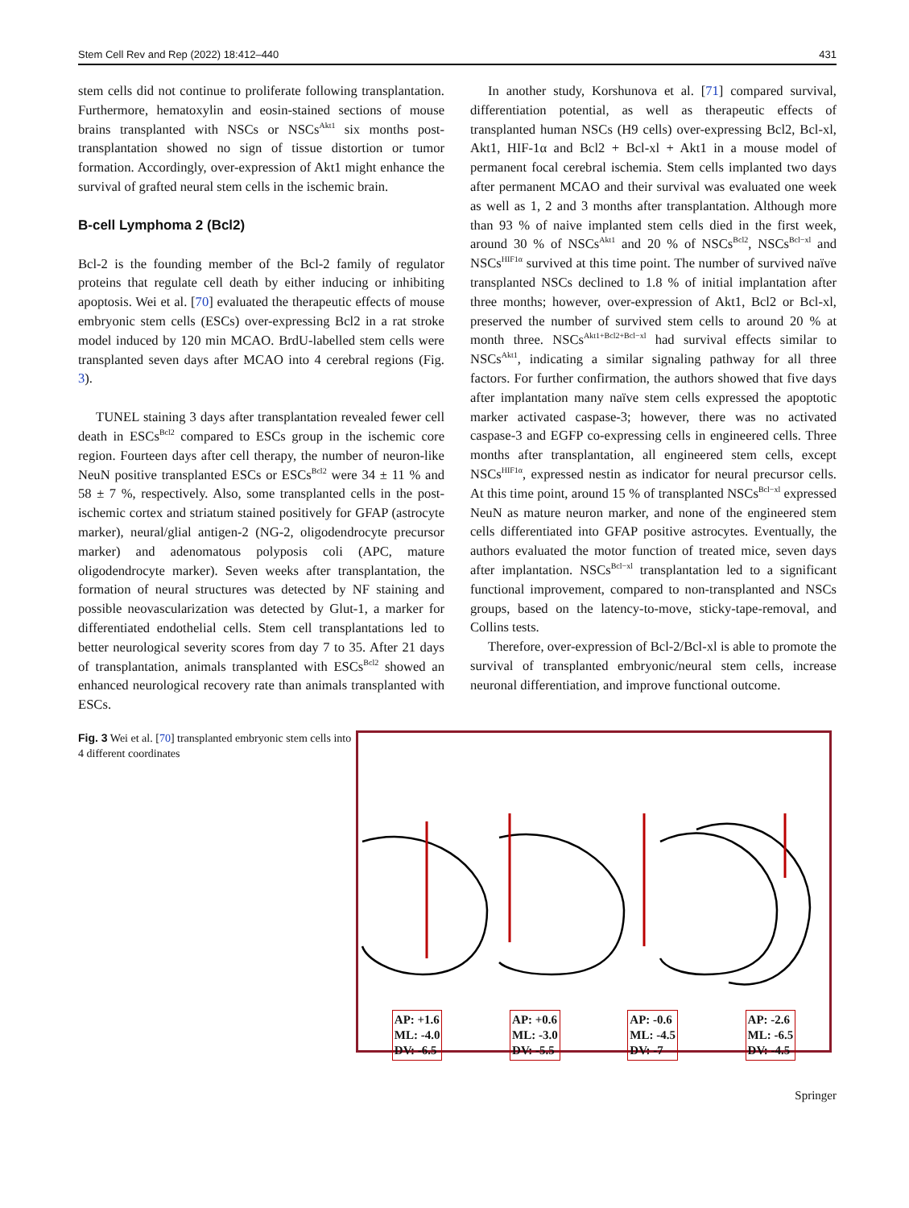Stem Cell Rev and Rep (2022) 18:412–440 431
stem cells did not continue to proliferate following transplantation. Furthermore, hematoxylin and eosin-stained sections of mouse brains transplanted with NSCs or NSCs<sup>Akt1</sup> six months post-transplantation showed no sign of tissue distortion or tumor formation. Accordingly, over-expression of Akt1 might enhance the survival of grafted neural stem cells in the ischemic brain.
B-cell Lymphoma 2 (Bcl2)
Bcl-2 is the founding member of the Bcl-2 family of regulator proteins that regulate cell death by either inducing or inhibiting apoptosis. Wei et al. [70] evaluated the therapeutic effects of mouse embryonic stem cells (ESCs) over-expressing Bcl2 in a rat stroke model induced by 120 min MCAO. BrdU-labelled stem cells were transplanted seven days after MCAO into 4 cerebral regions (Fig. 3).
TUNEL staining 3 days after transplantation revealed fewer cell death in ESCs<sup>Bcl2</sup> compared to ESCs group in the ischemic core region. Fourteen days after cell therapy, the number of neuron-like NeuN positive transplanted ESCs or ESCs<sup>Bcl2</sup> were 34 ± 11 % and 58 ± 7 %, respectively. Also, some transplanted cells in the post-ischemic cortex and striatum stained positively for GFAP (astrocyte marker), neural/glial antigen-2 (NG-2, oligodendrocyte precursor marker) and adenomatous polyposis coli (APC, mature oligodendrocyte marker). Seven weeks after transplantation, the formation of neural structures was detected by NF staining and possible neovascularization was detected by Glut-1, a marker for differentiated endothelial cells. Stem cell transplantations led to better neurological severity scores from day 7 to 35. After 21 days of transplantation, animals transplanted with ESCs<sup>Bcl2</sup> showed an enhanced neurological recovery rate than animals transplanted with ESCs.
In another study, Korshunova et al. [71] compared survival, differentiation potential, as well as therapeutic effects of transplanted human NSCs (H9 cells) over-expressing Bcl2, Bcl-xl, Akt1, HIF-1α and Bcl2 + Bcl-xl + Akt1 in a mouse model of permanent focal cerebral ischemia. Stem cells implanted two days after permanent MCAO and their survival was evaluated one week as well as 1, 2 and 3 months after transplantation. Although more than 93 % of naive implanted stem cells died in the first week, around 30 % of NSCs<sup>Akt1</sup> and 20 % of NSCs<sup>Bcl2</sup>, NSCs<sup>Bcl−xl</sup> and NSCs<sup>HIF1α</sup> survived at this time point. The number of survived naïve transplanted NSCs declined to 1.8 % of initial implantation after three months; however, over-expression of Akt1, Bcl2 or Bcl-xl, preserved the number of survived stem cells to around 20 % at month three. NSCs<sup>Akt1+Bcl2+Bcl−xl</sup> had survival effects similar to NSCs<sup>Akt1</sup>, indicating a similar signaling pathway for all three factors. For further confirmation, the authors showed that five days after implantation many naïve stem cells expressed the apoptotic marker activated caspase-3; however, there was no activated caspase-3 and EGFP co-expressing cells in engineered cells. Three months after transplantation, all engineered stem cells, except NSCs<sup>HIF1α</sup>, expressed nestin as indicator for neural precursor cells. At this time point, around 15 % of transplanted NSCs<sup>Bcl−xl</sup> expressed NeuN as mature neuron marker, and none of the engineered stem cells differentiated into GFAP positive astrocytes. Eventually, the authors evaluated the motor function of treated mice, seven days after implantation. NSCs<sup>Bcl−xl</sup> transplantation led to a significant functional improvement, compared to non-transplanted and NSCs groups, based on the latency-to-move, sticky-tape-removal, and Collins tests.
Therefore, over-expression of Bcl-2/Bcl-xl is able to promote the survival of transplanted embryonic/neural stem cells, increase neuronal differentiation, and improve functional outcome.
Fig. 3 Wei et al. [70] transplanted embryonic stem cells into 4 different coordinates
AP: +1.6
ML: -4.0
DV: -6.5
AP: +0.6
ML: -3.0
DV: -5.5
AP: -0.6
ML: -4.5
DV: -7
AP: -2.6
ML: -6.5
DV: -4.5
Springer